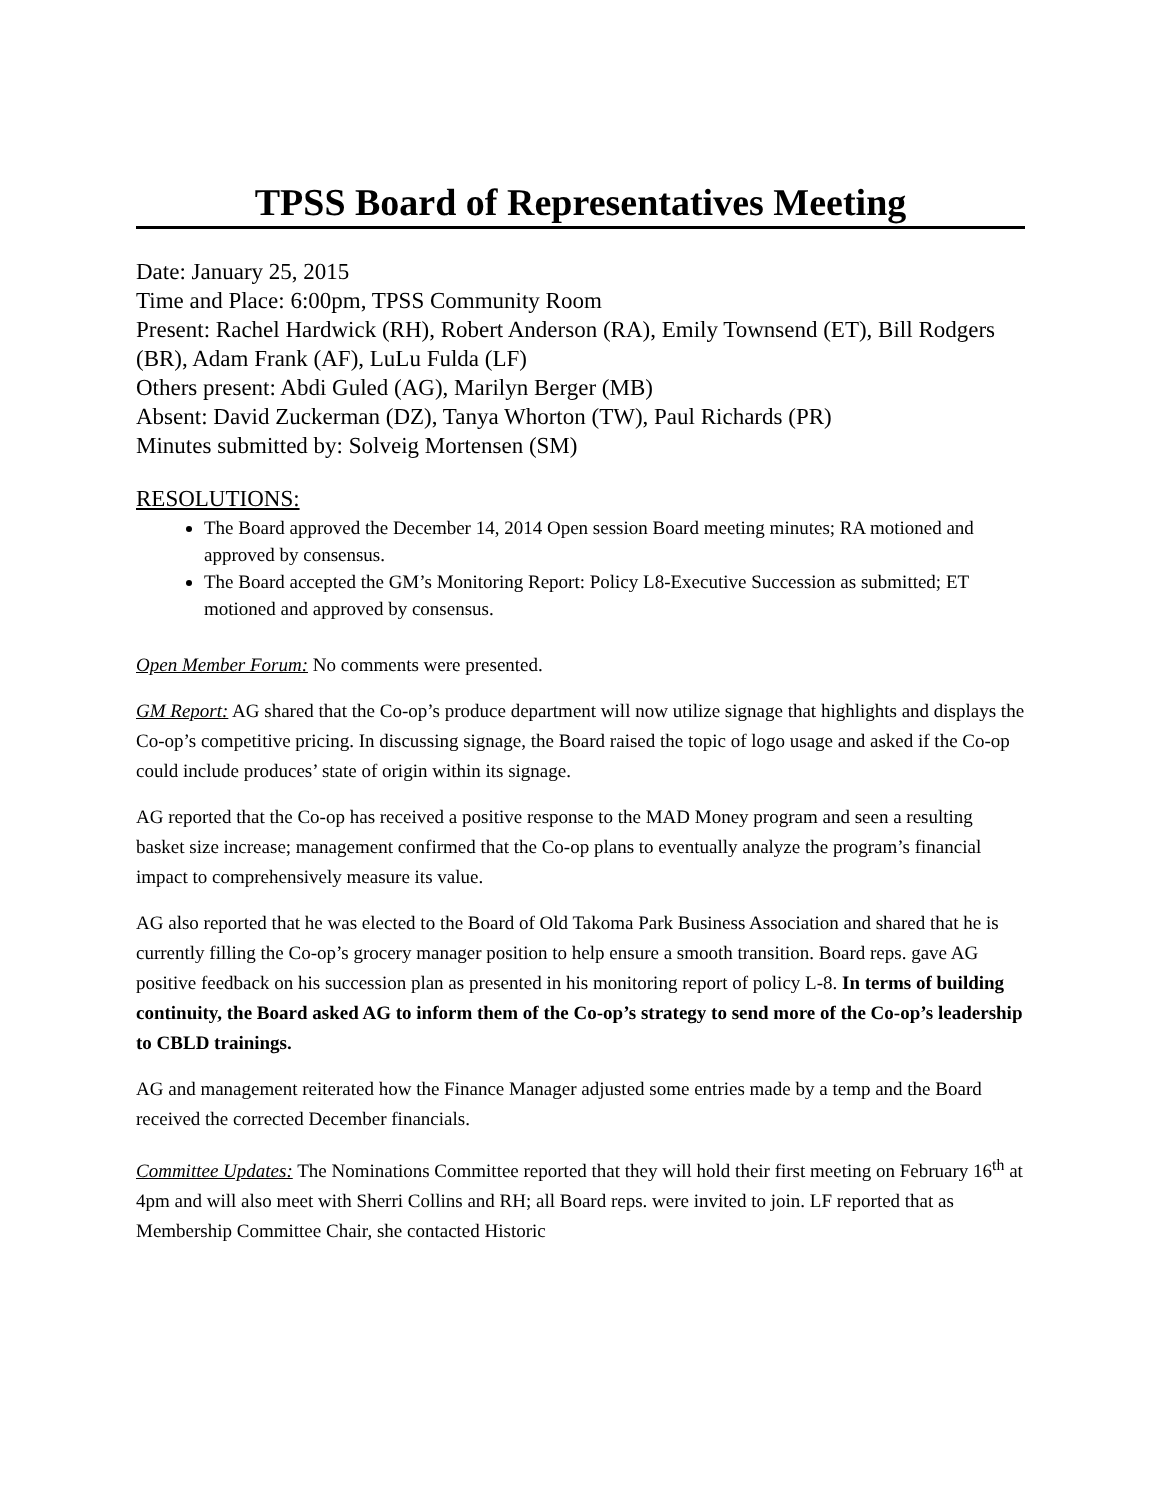TPSS Board of Representatives Meeting
Date: January 25, 2015
Time and Place: 6:00pm, TPSS Community Room
Present: Rachel Hardwick (RH), Robert Anderson (RA), Emily Townsend (ET), Bill Rodgers (BR), Adam Frank (AF), LuLu Fulda (LF)
Others present: Abdi Guled (AG), Marilyn Berger (MB)
Absent: David Zuckerman (DZ), Tanya Whorton (TW), Paul Richards (PR)
Minutes submitted by: Solveig Mortensen (SM)
RESOLUTIONS:
The Board approved the December 14, 2014 Open session Board meeting minutes; RA motioned and approved by consensus.
The Board accepted the GM’s Monitoring Report: Policy L8-Executive Succession as submitted; ET motioned and approved by consensus.
Open Member Forum: No comments were presented.
GM Report: AG shared that the Co-op’s produce department will now utilize signage that highlights and displays the Co-op’s competitive pricing. In discussing signage, the Board raised the topic of logo usage and asked if the Co-op could include produces’ state of origin within its signage.
AG reported that the Co-op has received a positive response to the MAD Money program and seen a resulting basket size increase; management confirmed that the Co-op plans to eventually analyze the program’s financial impact to comprehensively measure its value.
AG also reported that he was elected to the Board of Old Takoma Park Business Association and shared that he is currently filling the Co-op’s grocery manager position to help ensure a smooth transition. Board reps. gave AG positive feedback on his succession plan as presented in his monitoring report of policy L-8. In terms of building continuity, the Board asked AG to inform them of the Co-op’s strategy to send more of the Co-op’s leadership to CBLD trainings.
AG and management reiterated how the Finance Manager adjusted some entries made by a temp and the Board received the corrected December financials.
Committee Updates: The Nominations Committee reported that they will hold their first meeting on February 16<sup>th</sup> at 4pm and will also meet with Sherri Collins and RH; all Board reps. were invited to join. LF reported that as Membership Committee Chair, she contacted Historic